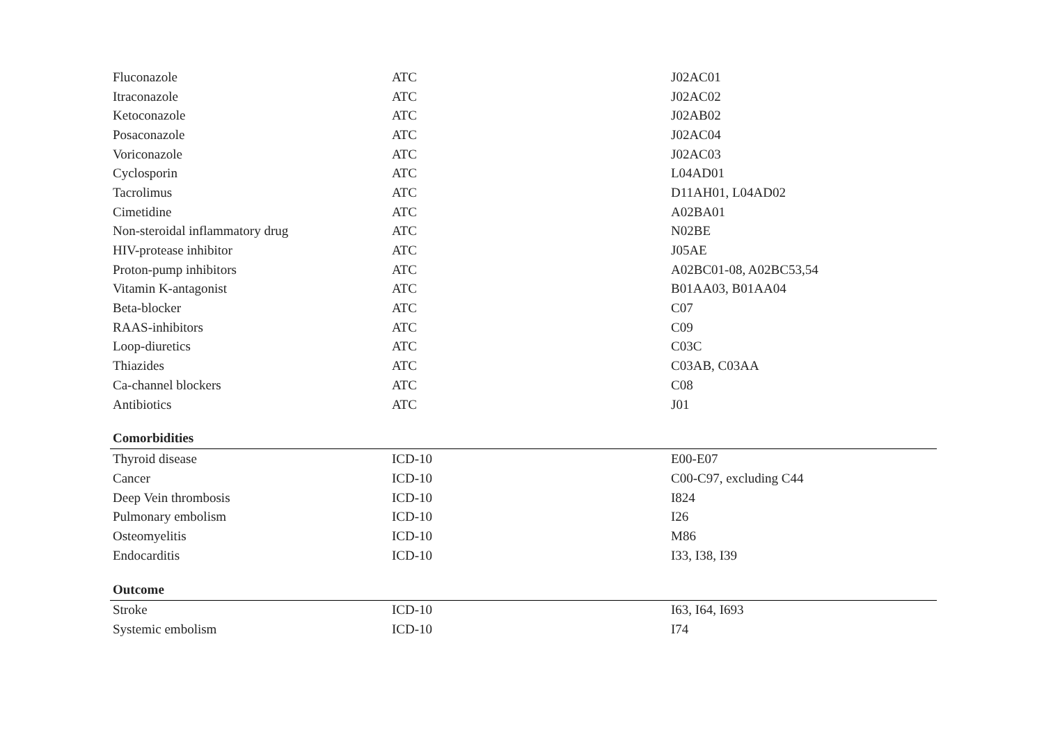| Fluconazole | ATC | J02AC01 |
| Itraconazole | ATC | J02AC02 |
| Ketoconazole | ATC | J02AB02 |
| Posaconazole | ATC | J02AC04 |
| Voriconazole | ATC | J02AC03 |
| Cyclosporin | ATC | L04AD01 |
| Tacrolimus | ATC | D11AH01, L04AD02 |
| Cimetidine | ATC | A02BA01 |
| Non-steroidal inflammatory drug | ATC | N02BE |
| HIV-protease inhibitor | ATC | J05AE |
| Proton-pump inhibitors | ATC | A02BC01-08, A02BC53,54 |
| Vitamin K-antagonist | ATC | B01AA03, B01AA04 |
| Beta-blocker | ATC | C07 |
| RAAS-inhibitors | ATC | C09 |
| Loop-diuretics | ATC | C03C |
| Thiazides | ATC | C03AB, C03AA |
| Ca-channel blockers | ATC | C08 |
| Antibiotics | ATC | J01 |
| Comorbidities | | |
| Thyroid disease | ICD-10 | E00-E07 |
| Cancer | ICD-10 | C00-C97, excluding C44 |
| Deep Vein thrombosis | ICD-10 | I824 |
| Pulmonary embolism | ICD-10 | I26 |
| Osteomyelitis | ICD-10 | M86 |
| Endocarditis | ICD-10 | I33, I38, I39 |
| Outcome | | |
| Stroke | ICD-10 | I63, I64, I693 |
| Systemic embolism | ICD-10 | I74 |